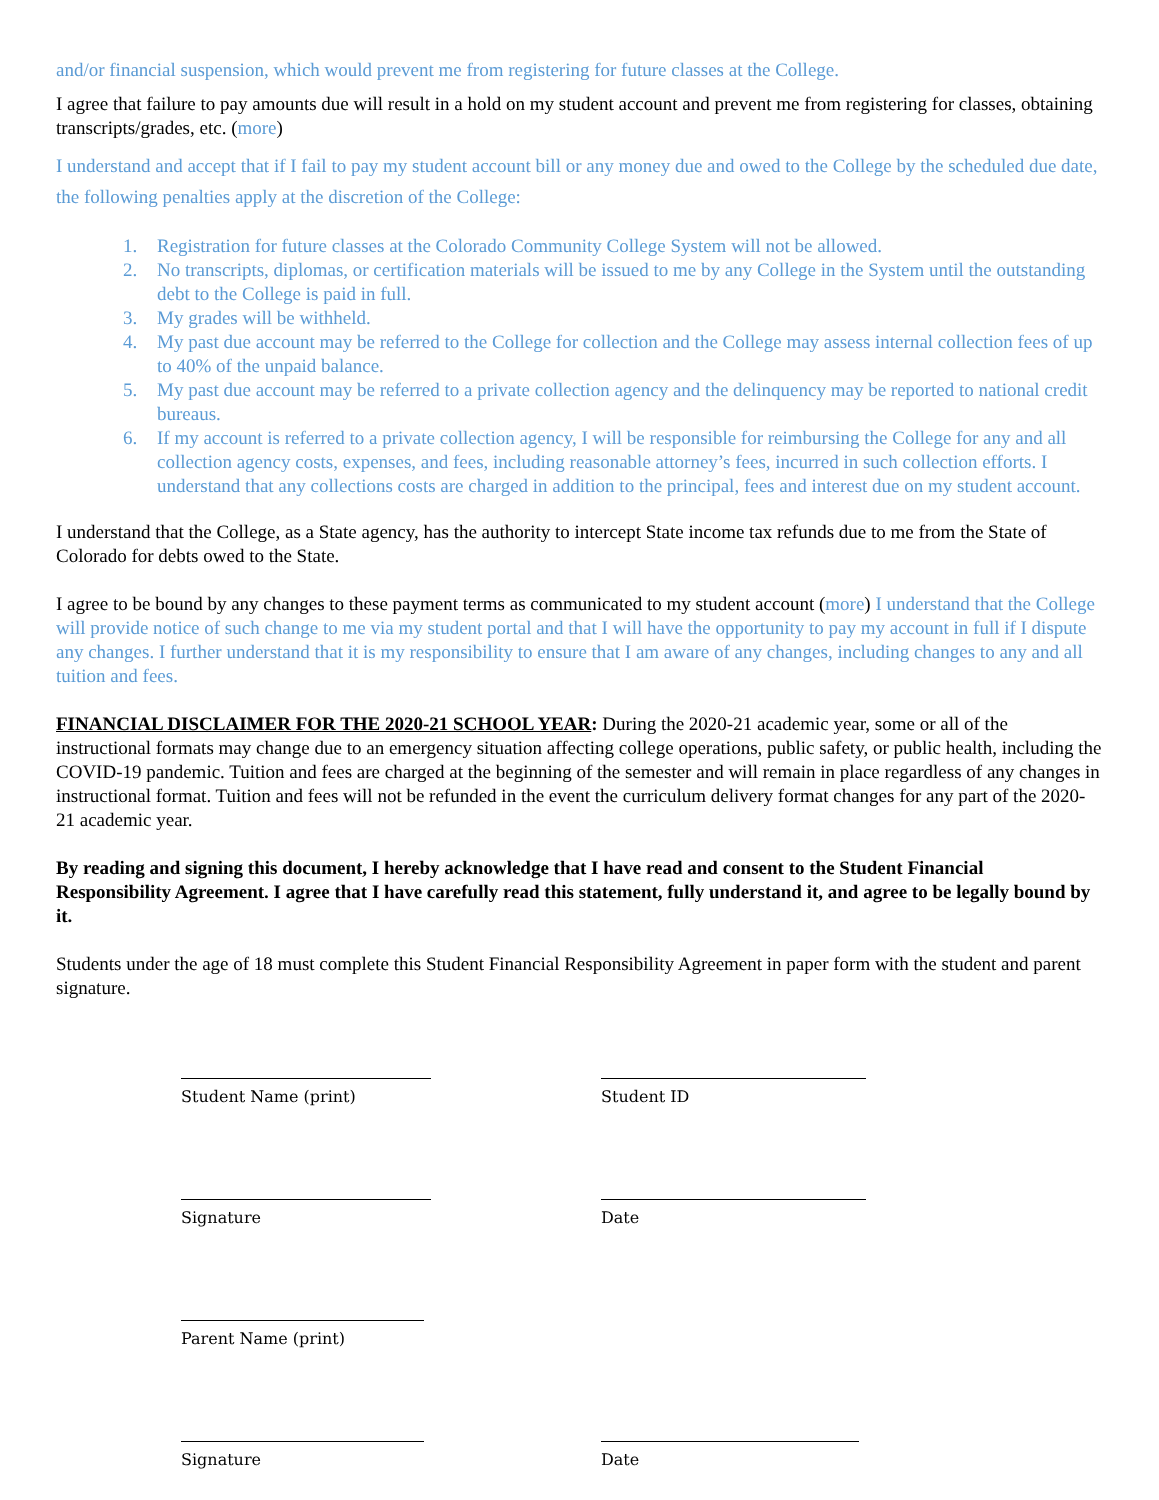and/or financial suspension, which would prevent me from registering for future classes at the College.
I agree that failure to pay amounts due will result in a hold on my student account and prevent me from registering for classes, obtaining transcripts/grades, etc. (more)
I understand and accept that if I fail to pay my student account bill or any money due and owed to the College by the scheduled due date, the following penalties apply at the discretion of the College:
1. Registration for future classes at the Colorado Community College System will not be allowed.
2. No transcripts, diplomas, or certification materials will be issued to me by any College in the System until the outstanding debt to the College is paid in full.
3. My grades will be withheld.
4. My past due account may be referred to the College for collection and the College may assess internal collection fees of up to 40% of the unpaid balance.
5. My past due account may be referred to a private collection agency and the delinquency may be reported to national credit bureaus.
6. If my account is referred to a private collection agency, I will be responsible for reimbursing the College for any and all collection agency costs, expenses, and fees, including reasonable attorney’s fees, incurred in such collection efforts. I understand that any collections costs are charged in addition to the principal, fees and interest due on my student account.
I understand that the College, as a State agency, has the authority to intercept State income tax refunds due to me from the State of Colorado for debts owed to the State.
I agree to be bound by any changes to these payment terms as communicated to my student account (more) I understand that the College will provide notice of such change to me via my student portal and that I will have the opportunity to pay my account in full if I dispute any changes. I further understand that it is my responsibility to ensure that I am aware of any changes, including changes to any and all tuition and fees.
FINANCIAL DISCLAIMER FOR THE 2020-21 SCHOOL YEAR: During the 2020-21 academic year, some or all of the instructional formats may change due to an emergency situation affecting college operations, public safety, or public health, including the COVID-19 pandemic. Tuition and fees are charged at the beginning of the semester and will remain in place regardless of any changes in instructional format. Tuition and fees will not be refunded in the event the curriculum delivery format changes for any part of the 2020-21 academic year.
By reading and signing this document, I hereby acknowledge that I have read and consent to the Student Financial Responsibility Agreement. I agree that I have carefully read this statement, fully understand it, and agree to be legally bound by it.
Students under the age of 18 must complete this Student Financial Responsibility Agreement in paper form with the student and parent signature.
Student Name (print)
Student ID
Signature
Date
Parent Name (print)
Signature
Date